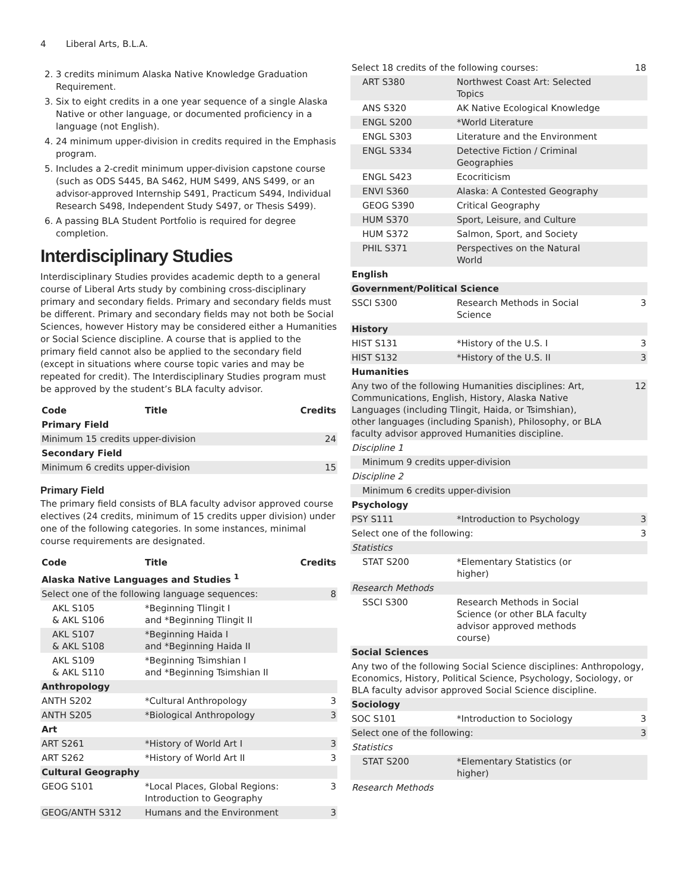4 Liberal Arts, B.L.A.
2. 3 credits minimum Alaska Native Knowledge Graduation Requirement.
3. Six to eight credits in a one year sequence of a single Alaska Native or other language, or documented proficiency in a language (not English).
4. 24 minimum upper-division in credits required in the Emphasis program.
5. Includes a 2-credit minimum upper-division capstone course (such as ODS S445, BA S462, HUM S499, ANS S499, or an advisor-approved Internship S491, Practicum S494, Individual Research S498, Independent Study S497, or Thesis S499).
6. A passing BLA Student Portfolio is required for degree completion.
Interdisciplinary Studies
Interdisciplinary Studies provides academic depth to a general course of Liberal Arts study by combining cross-disciplinary primary and secondary fields. Primary and secondary fields must be different. Primary and secondary fields may not both be Social Sciences, however History may be considered either a Humanities or Social Science discipline. A course that is applied to the primary field cannot also be applied to the secondary field (except in situations where course topic varies and may be repeated for credit). The Interdisciplinary Studies program must be approved by the student’s BLA faculty advisor.
| Code | Title | Credits |
| --- | --- | --- |
| Primary Field | | |
| Minimum 15 credits upper-division | | 24 |
| Secondary Field | | |
| Minimum 6 credits upper-division | | 15 |
Primary Field
The primary field consists of BLA faculty advisor approved course electives (24 credits, minimum of 15 credits upper division) under one of the following categories. In some instances, minimal course requirements are designated.
| Code | Title | Credits |
| --- | --- | --- |
| Alaska Native Languages and Studies <sup>1</sup> | | |
| Select one of the following language sequences: | | 8 |
| AKL S105 & AKL S106 | *Beginning Tlingit I and *Beginning Tlingit II | |
| AKL S107 & AKL S108 | *Beginning Haida I and *Beginning Haida II | |
| AKL S109 & AKL S110 | *Beginning Tsimshian I and *Beginning Tsimshian II | |
| Anthropology | | |
| ANTH S202 | *Cultural Anthropology | 3 |
| ANTH S205 | *Biological Anthropology | 3 |
| Art | | |
| ART S261 | *History of World Art I | 3 |
| ART S262 | *History of World Art II | 3 |
| Cultural Geography | | |
| GEOG S101 | *Local Places, Global Regions: Introduction to Geography | 3 |
| GEOG/ANTH S312 | Humans and the Environment | 3 |
| Select 18 credits of the following courses: | | 18 |
| ART S380 | Northwest Coast Art: Selected Topics | |
| ANS S320 | AK Native Ecological Knowledge | |
| ENGL S200 | *World Literature | |
| ENGL S303 | Literature and the Environment | |
| ENGL S334 | Detective Fiction / Criminal Geographies | |
| ENGL S423 | Ecocriticism | |
| ENVI S360 | Alaska: A Contested Geography | |
| GEOG S390 | Critical Geography | |
| HUM S370 | Sport, Leisure, and Culture | |
| HUM S372 | Salmon, Sport, and Society | |
| PHIL S371 | Perspectives on the Natural World | |
| English | | |
| Government/Political Science | | |
| SSCI S300 | Research Methods in Social Science | 3 |
| History | | |
| HIST S131 | *History of the U.S. I | 3 |
| HIST S132 | *History of the U.S. II | 3 |
| Humanities | | |
| Any two of the following Humanities disciplines: Art, Communications, English, History, Alaska Native Languages (including Tlingit, Haida, or Tsimshian), other languages (including Spanish), Philosophy, or BLA faculty advisor approved Humanities discipline. | | 12 |
| Discipline 1 | | |
| Minimum 9 credits upper-division | | |
| Discipline 2 | | |
| Minimum 6 credits upper-division | | |
| Psychology | | |
| PSY S111 | *Introduction to Psychology | 3 |
| Select one of the following: | | 3 |
| Statistics | | |
| STAT S200 | *Elementary Statistics (or higher) | |
| Research Methods | | |
| SSCI S300 | Research Methods in Social Science (or other BLA faculty advisor approved methods course) | |
| Social Sciences | | |
| Any two of the following Social Science disciplines: Anthropology, Economics, History, Political Science, Psychology, Sociology, or BLA faculty advisor approved Social Science discipline. | | |
| Sociology | | |
| SOC S101 | *Introduction to Sociology | 3 |
| Select one of the following: | | 3 |
| Statistics | | |
| STAT S200 | *Elementary Statistics (or higher) | |
| Research Methods | | |